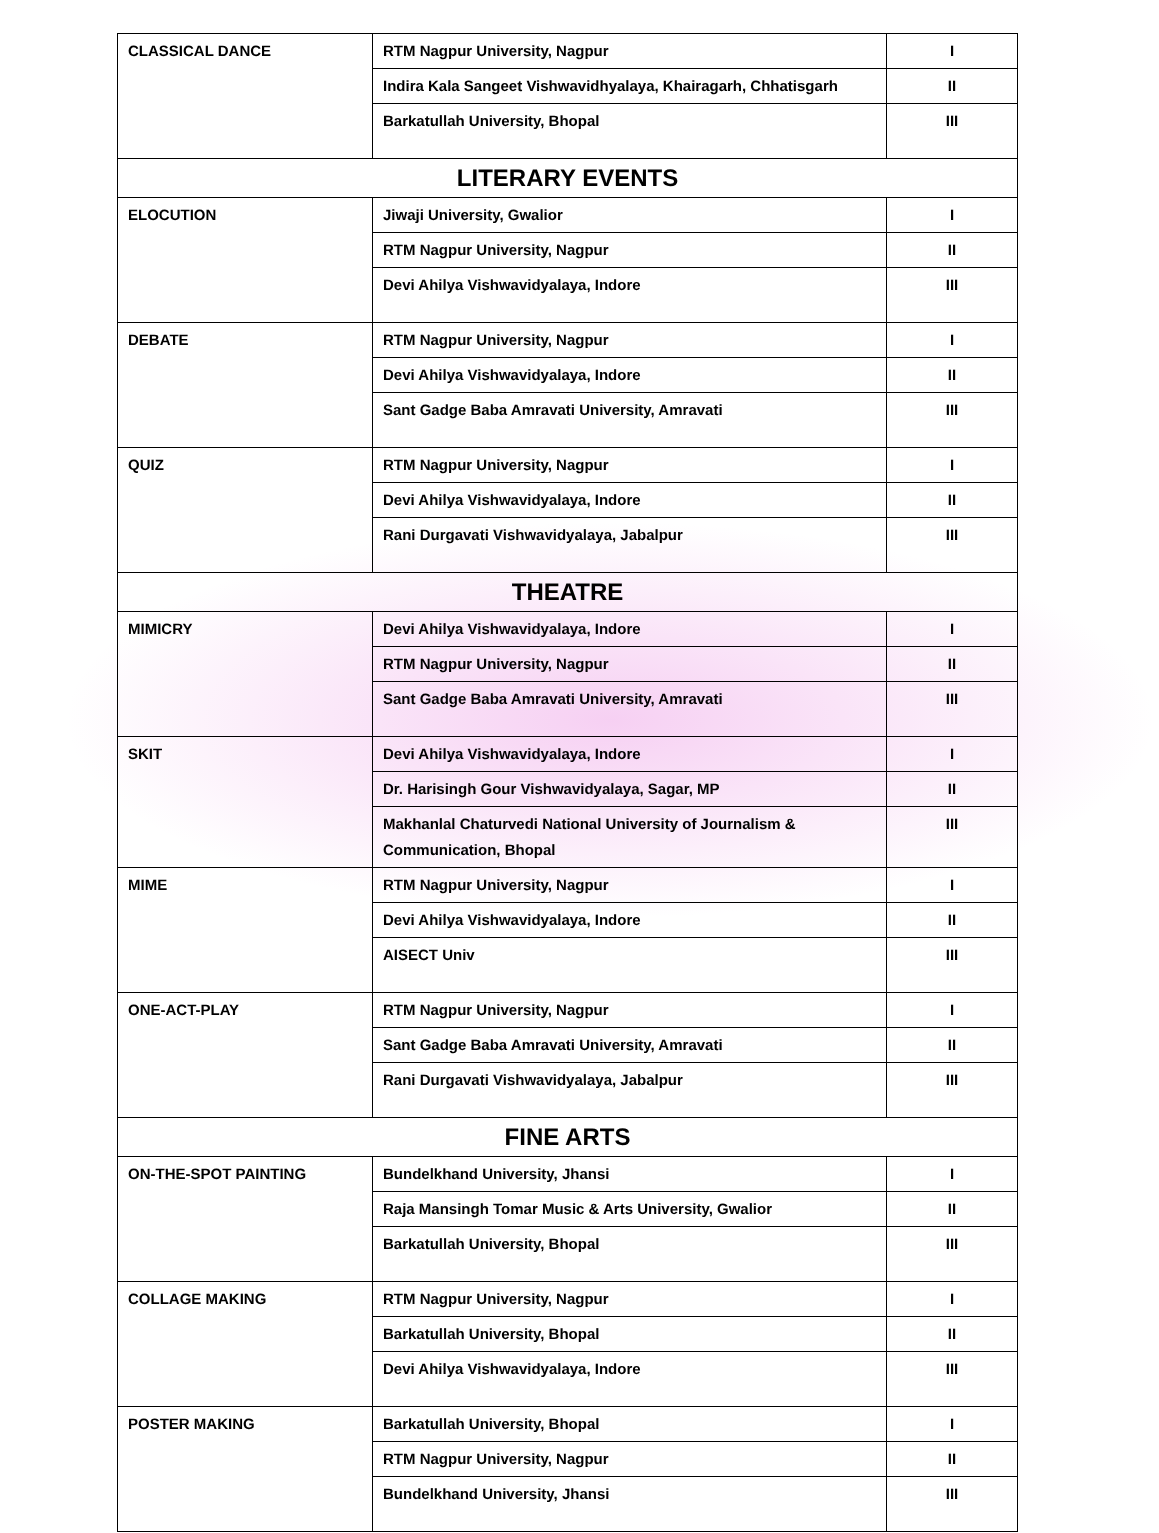| CLASSICAL DANCE | RTM Nagpur University, Nagpur | I |
| | Indira Kala Sangeet Vishwavidhyalaya, Khairagarh, Chhatisgarh | II |
| | Barkatullah University, Bhopal | III |
| LITERARY EVENTS | | |
| ELOCUTION | Jiwaji University, Gwalior | I |
| | RTM Nagpur University, Nagpur | II |
| | Devi Ahilya Vishwavidyalaya, Indore | III |
| DEBATE | RTM Nagpur University, Nagpur | I |
| | Devi Ahilya Vishwavidyalaya, Indore | II |
| | Sant Gadge Baba Amravati University, Amravati | III |
| QUIZ | RTM Nagpur University, Nagpur | I |
| | Devi Ahilya Vishwavidyalaya, Indore | II |
| | Rani Durgavati Vishwavidyalaya, Jabalpur | III |
| THEATRE | | |
| MIMICRY | Devi Ahilya Vishwavidyalaya, Indore | I |
| | RTM Nagpur University, Nagpur | II |
| | Sant Gadge Baba Amravati University, Amravati | III |
| SKIT | Devi Ahilya Vishwavidyalaya, Indore | I |
| | Dr. Harisingh Gour Vishwavidyalaya, Sagar, MP | II |
| | Makhanlal Chaturvedi National University of Journalism & Communication, Bhopal | III |
| MIME | RTM Nagpur University, Nagpur | I |
| | Devi Ahilya Vishwavidyalaya, Indore | II |
| | AISECT Univ | III |
| ONE-ACT-PLAY | RTM Nagpur University, Nagpur | I |
| | Sant Gadge Baba Amravati University, Amravati | II |
| | Rani Durgavati Vishwavidyalaya, Jabalpur | III |
| FINE ARTS | | |
| ON-THE-SPOT PAINTING | Bundelkhand University, Jhansi | I |
| | Raja Mansingh Tomar Music & Arts University, Gwalior | II |
| | Barkatullah University, Bhopal | III |
| COLLAGE MAKING | RTM Nagpur University, Nagpur | I |
| | Barkatullah University, Bhopal | II |
| | Devi Ahilya Vishwavidyalaya, Indore | III |
| POSTER MAKING | Barkatullah University, Bhopal | I |
| | RTM Nagpur University, Nagpur | II |
| | Bundelkhand University, Jhansi | III |